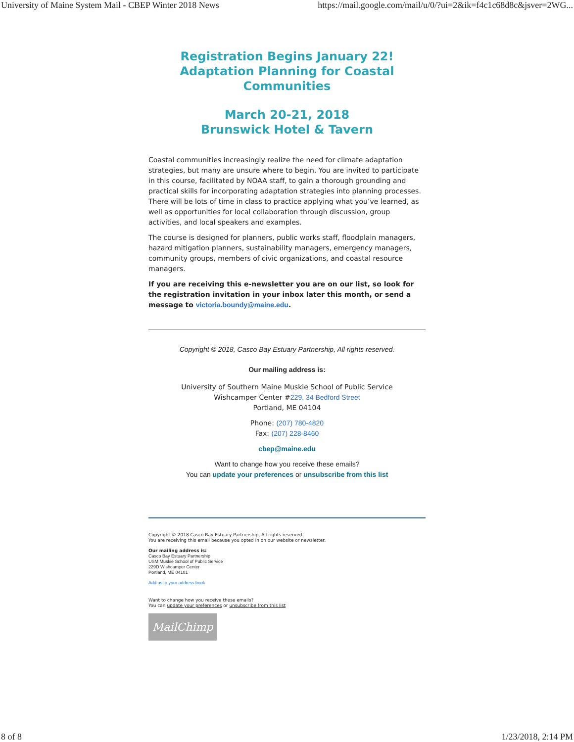University of Maine System Mail - CBEP Winter 2018 News https://mail.google.com/mail/u/0/?ui=2&ik=f4c1c68d8c&jsver=2WG...
Registration Begins January 22!
Adaptation Planning for Coastal Communities
March 20-21, 2018
Brunswick Hotel & Tavern
Coastal communities increasingly realize the need for climate adaptation strategies, but many are unsure where to begin. You are invited to participate in this course, facilitated by NOAA staff, to gain a thorough grounding and practical skills for incorporating adaptation strategies into planning processes. There will be lots of time in class to practice applying what you’ve learned, as well as opportunities for local collaboration through discussion, group activities, and local speakers and examples.
The course is designed for planners, public works staff, floodplain managers, hazard mitigation planners, sustainability managers, emergency managers, community groups, members of civic organizations, and coastal resource managers.
If you are receiving this e-newsletter you are on our list, so look for the registration invitation in your inbox later this month, or send a message to victoria.boundy@maine.edu.
Copyright © 2018, Casco Bay Estuary Partnership, All rights reserved.
Our mailing address is:
University of Southern Maine Muskie School of Public Service
Wishcamper Center #229, 34 Bedford Street
Portland, ME 04104
Phone: (207) 780-4820
Fax: (207) 228-8460
cbep@maine.edu
Want to change how you receive these emails?
You can update your preferences or unsubscribe from this list
Copyright © 2018 Casco Bay Estuary Partnership, All rights reserved.
You are receiving this email because you opted in on our website or newsletter.
Our mailing address is:
Casco Bay Estuary Partnership
USM Muskie School of Public Service
229D Wishcamper Center
Portland, ME 04101
Add us to your address book
Want to change how you receive these emails?
You can update your preferences or unsubscribe from this list
MailChimp
8 of 8 1/23/2018, 2:14 PM